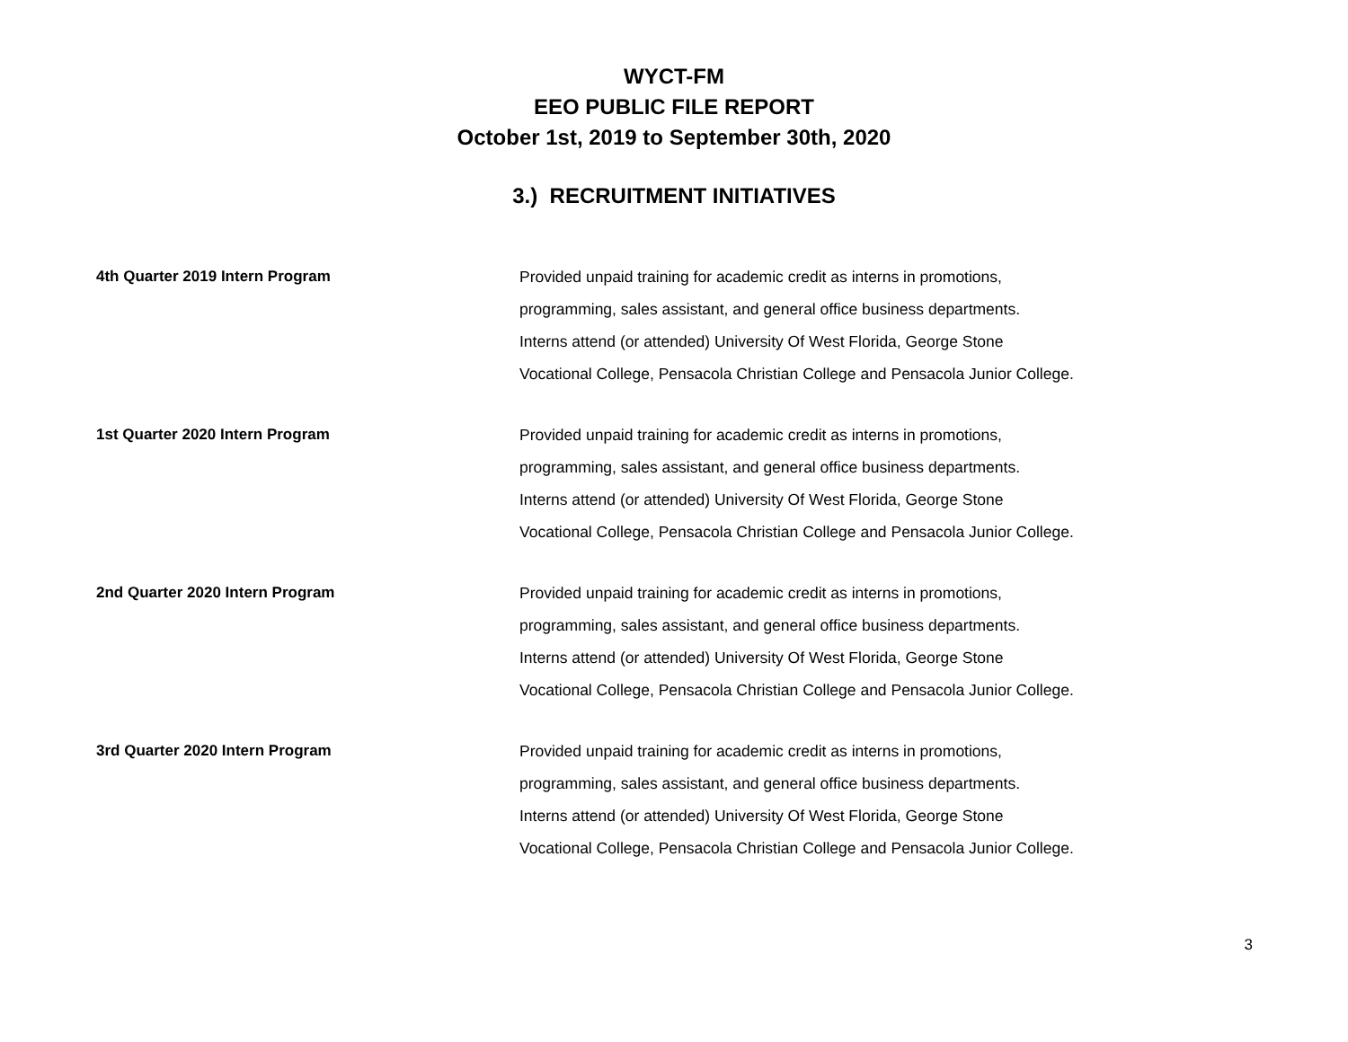WYCT-FM
EEO PUBLIC FILE REPORT
October 1st, 2019 to September 30th, 2020
3.) RECRUITMENT INITIATIVES
4th Quarter 2019 Intern Program Provided unpaid training for academic credit as interns in promotions,
programming, sales assistant, and general office business departments.
Interns attend (or attended) University Of West Florida, George Stone
Vocational College, Pensacola Christian College and Pensacola Junior College.
1st Quarter 2020 Intern Program Provided unpaid training for academic credit as interns in promotions,
programming, sales assistant, and general office business departments.
Interns attend (or attended) University Of West Florida, George Stone
Vocational College, Pensacola Christian College and Pensacola Junior College.
2nd Quarter 2020 Intern Program Provided unpaid training for academic credit as interns in promotions,
programming, sales assistant, and general office business departments.
Interns attend (or attended) University Of West Florida, George Stone
Vocational College, Pensacola Christian College and Pensacola Junior College.
3rd Quarter 2020 Intern Program Provided unpaid training for academic credit as interns in promotions,
programming, sales assistant, and general office business departments.
Interns attend (or attended) University Of West Florida, George Stone
Vocational College, Pensacola Christian College and Pensacola Junior College.
3